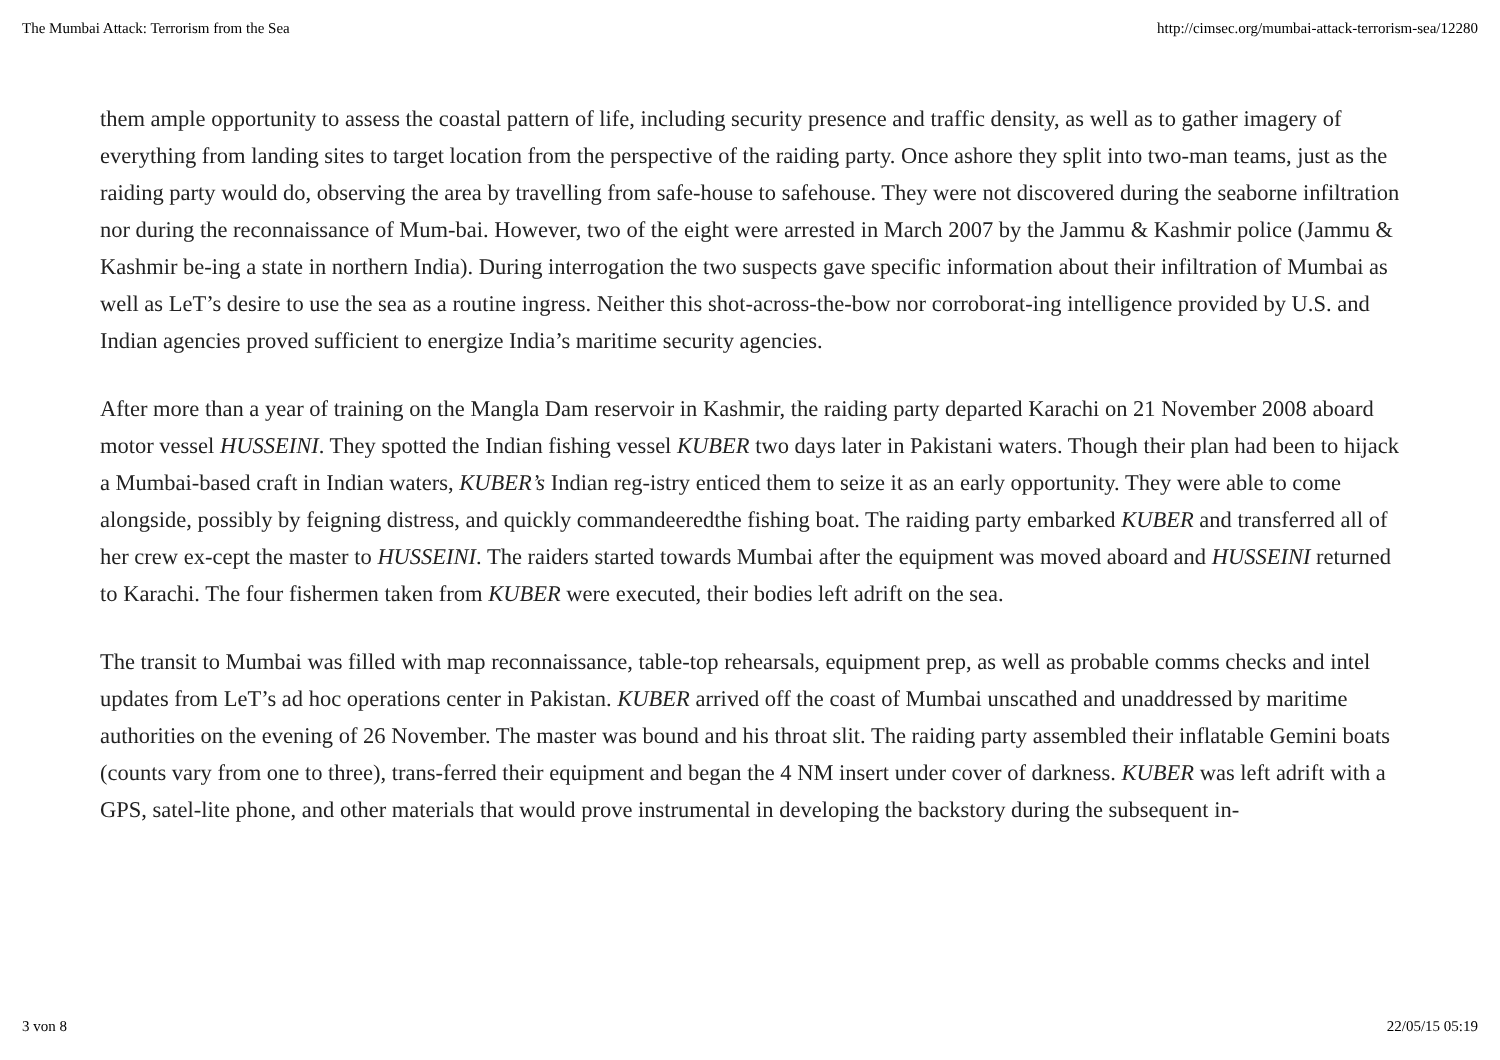The Mumbai Attack: Terrorism from the Sea http://cimsec.org/mumbai-attack-terrorism-sea/12280
them ample opportunity to assess the coastal pattern of life, including security presence and traffic density, as well as to gather imagery of everything from landing sites to target location from the perspective of the raiding party. Once ashore they split into two-man teams, just as the raiding party would do, observing the area by travelling from safe-house to safehouse. They were not discovered during the seaborne infiltration nor during the reconnaissance of Mum-bai. However, two of the eight were arrested in March 2007 by the Jammu & Kashmir police (Jammu & Kashmir be-ing a state in northern India). During interrogation the two suspects gave specific information about their infiltration of Mumbai as well as LeT’s desire to use the sea as a routine ingress. Neither this shot-across-the-bow nor corroborat-ing intelligence provided by U.S. and Indian agencies proved sufficient to energize India’s maritime security agencies.
After more than a year of training on the Mangla Dam reservoir in Kashmir, the raiding party departed Karachi on 21 November 2008 aboard motor vessel HUSSEINI. They spotted the Indian fishing vessel KUBER two days later in Pakistani waters. Though their plan had been to hijack a Mumbai-based craft in Indian waters, KUBER’s Indian reg-istry enticed them to seize it as an early opportunity. They were able to come alongside, possibly by feigning distress, and quickly commandeeredthe fishing boat. The raiding party embarked KUBER and transferred all of her crew ex-cept the master to HUSSEINI. The raiders started towards Mumbai after the equipment was moved aboard and HUSSEINI returned to Karachi. The four fishermen taken from KUBER were executed, their bodies left adrift on the sea.
The transit to Mumbai was filled with map reconnaissance, table-top rehearsals, equipment prep, as well as probable comms checks and intel updates from LeT’s ad hoc operations center in Pakistan. KUBER arrived off the coast of Mumbai unscathed and unaddressed by maritime authorities on the evening of 26 November. The master was bound and his throat slit. The raiding party assembled their inflatable Gemini boats (counts vary from one to three), trans-ferred their equipment and began the 4 NM insert under cover of darkness. KUBER was left adrift with a GPS, satel-lite phone, and other materials that would prove instrumental in developing the backstory during the subsequent in-
3 von 8 22/05/15 05:19